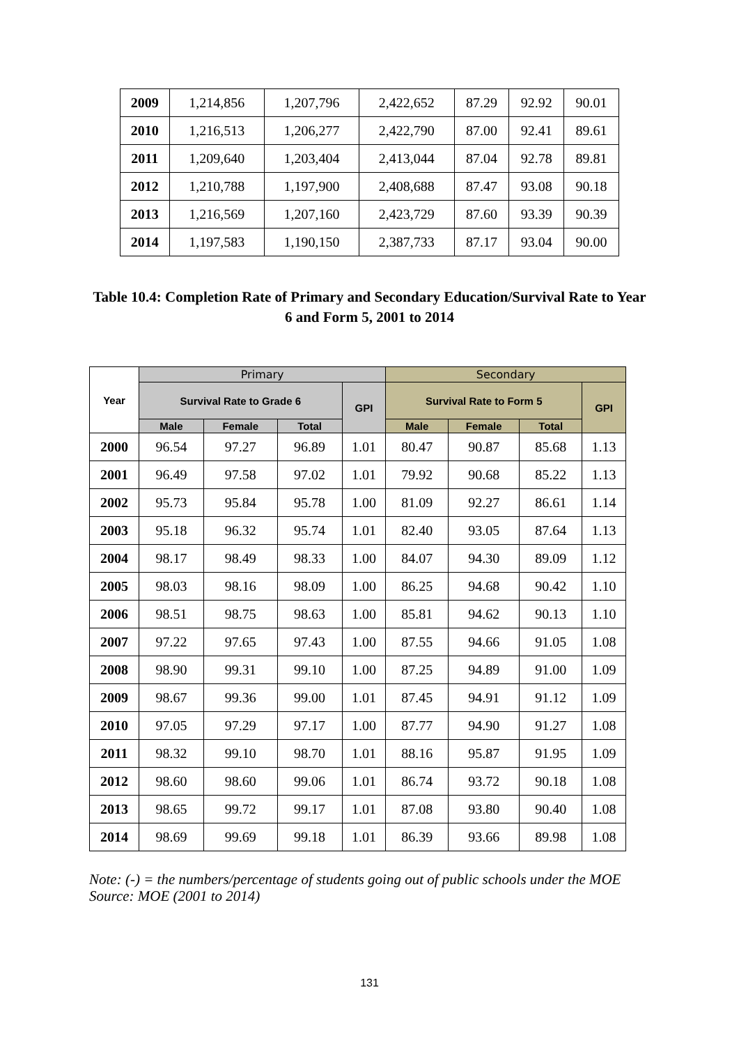| 2009 | 1,214,856 | 1,207,796 | 2,422,652 | 87.29 | 92.92 | 90.01 |
| 2010 | 1,216,513 | 1,206,277 | 2,422,790 | 87.00 | 92.41 | 89.61 |
| 2011 | 1,209,640 | 1,203,404 | 2,413,044 | 87.04 | 92.78 | 89.81 |
| 2012 | 1,210,788 | 1,197,900 | 2,408,688 | 87.47 | 93.08 | 90.18 |
| 2013 | 1,216,569 | 1,207,160 | 2,423,729 | 87.60 | 93.39 | 90.39 |
| 2014 | 1,197,583 | 1,190,150 | 2,387,733 | 87.17 | 93.04 | 90.00 |
Table 10.4: Completion Rate of Primary and Secondary Education/Survival Rate to Year 6 and Form 5, 2001 to 2014
| Year | Primary | | | | Secondary | | | |
| --- | --- | --- | --- | --- | --- | --- | --- | --- |
| | Survival Rate to Grade 6 | | | GPI | Survival Rate to Form 5 | | | GPI |
| | Male | Female | Total | | Male | Female | Total | |
| 2000 | 96.54 | 97.27 | 96.89 | 1.01 | 80.47 | 90.87 | 85.68 | 1.13 |
| 2001 | 96.49 | 97.58 | 97.02 | 1.01 | 79.92 | 90.68 | 85.22 | 1.13 |
| 2002 | 95.73 | 95.84 | 95.78 | 1.00 | 81.09 | 92.27 | 86.61 | 1.14 |
| 2003 | 95.18 | 96.32 | 95.74 | 1.01 | 82.40 | 93.05 | 87.64 | 1.13 |
| 2004 | 98.17 | 98.49 | 98.33 | 1.00 | 84.07 | 94.30 | 89.09 | 1.12 |
| 2005 | 98.03 | 98.16 | 98.09 | 1.00 | 86.25 | 94.68 | 90.42 | 1.10 |
| 2006 | 98.51 | 98.75 | 98.63 | 1.00 | 85.81 | 94.62 | 90.13 | 1.10 |
| 2007 | 97.22 | 97.65 | 97.43 | 1.00 | 87.55 | 94.66 | 91.05 | 1.08 |
| 2008 | 98.90 | 99.31 | 99.10 | 1.00 | 87.25 | 94.89 | 91.00 | 1.09 |
| 2009 | 98.67 | 99.36 | 99.00 | 1.01 | 87.45 | 94.91 | 91.12 | 1.09 |
| 2010 | 97.05 | 97.29 | 97.17 | 1.00 | 87.77 | 94.90 | 91.27 | 1.08 |
| 2011 | 98.32 | 99.10 | 98.70 | 1.01 | 88.16 | 95.87 | 91.95 | 1.09 |
| 2012 | 98.60 | 98.60 | 99.06 | 1.01 | 86.74 | 93.72 | 90.18 | 1.08 |
| 2013 | 98.65 | 99.72 | 99.17 | 1.01 | 87.08 | 93.80 | 90.40 | 1.08 |
| 2014 | 98.69 | 99.69 | 99.18 | 1.01 | 86.39 | 93.66 | 89.98 | 1.08 |
Note: (-) = the numbers/percentage of students going out of public schools under the MOE
Source: MOE (2001 to 2014)
131